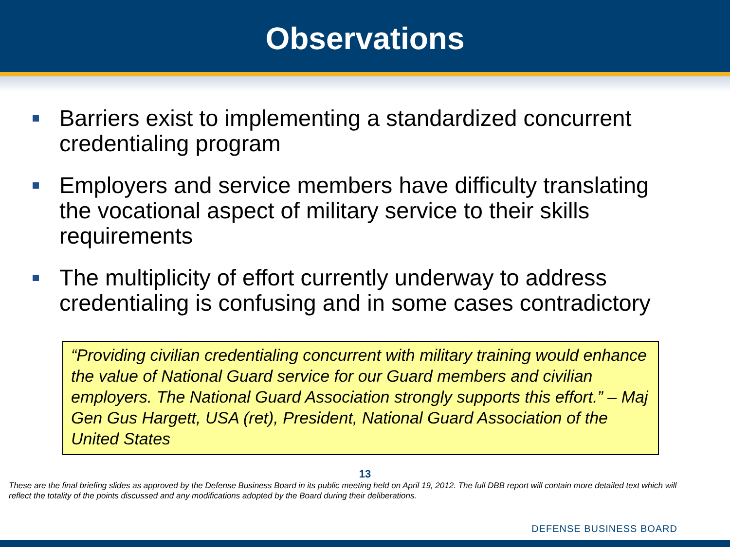Observations
Barriers exist to implementing a standardized concurrent credentialing program
Employers and service members have difficulty translating the vocational aspect of military service to their skills requirements
The multiplicity of effort currently underway to address credentialing is confusing and in some cases contradictory
“Providing civilian credentialing concurrent with military training would enhance the value of National Guard service for our Guard members and civilian employers. The National Guard Association strongly supports this effort.” – Maj Gen Gus Hargett, USA (ret), President, National Guard Association of the United States
13
These are the final briefing slides as approved by the Defense Business Board in its public meeting held on April 19, 2012. The full DBB report will contain more detailed text which will reflect the totality of the points discussed and any modifications adopted by the Board during their deliberations.
DEFENSE BUSINESS BOARD